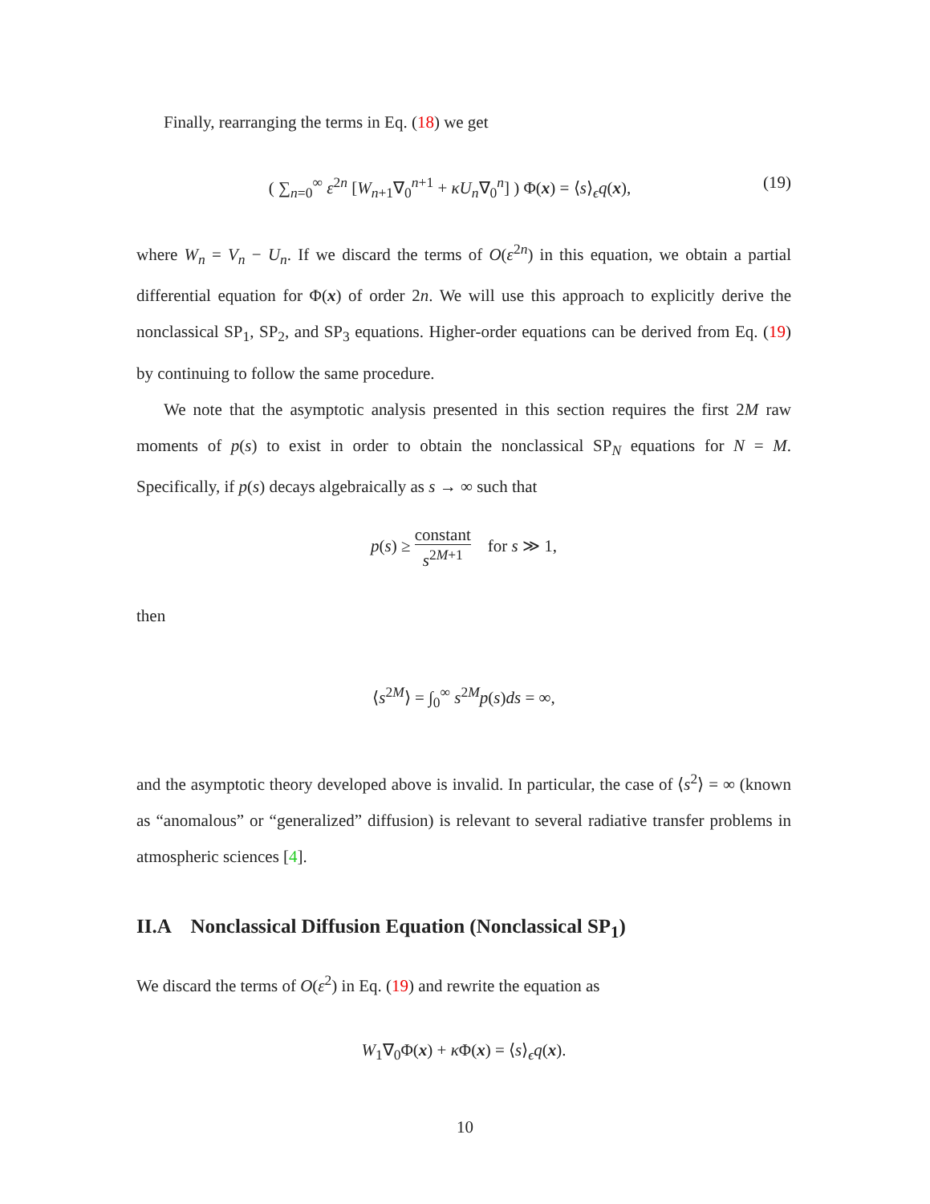Finally, rearranging the terms in Eq. (18) we get
( ∑<sub>n=0</sub><sup>∞</sup> ε<sup>2n</sup> [W<sub>n+1</sub>∇<sub>0</sub><sup>n+1</sup> + κU<sub>n</sub>∇<sub>0</sub><sup>n</sup>] ) Φ(x) = ⟨s⟩<sub>ϵ</sub>q(x), (19)
where W<sub>n</sub> = V<sub>n</sub> − U<sub>n</sub>. If we discard the terms of O(ε<sup>2n</sup>) in this equation, we obtain a partial differential equation for Φ(x) of order 2n. We will use this approach to explicitly derive the nonclassical SP<sub>1</sub>, SP<sub>2</sub>, and SP<sub>3</sub> equations. Higher-order equations can be derived from Eq. (19) by continuing to follow the same procedure.
We note that the asymptotic analysis presented in this section requires the first 2M raw moments of p(s) to exist in order to obtain the nonclassical SP<sub>N</sub> equations for N = M. Specifically, if p(s) decays algebraically as s → ∞ such that
p(s) ≥ constant s<sup>2M+1</sup> for s ≫ 1,
then
⟨s<sup>2M</sup>⟩ = ∫<sub>0</sub><sup>∞</sup> s<sup>2M</sup>p(s)ds = ∞,
and the asymptotic theory developed above is invalid. In particular, the case of ⟨s<sup>2</sup>⟩ = ∞ (known as “anomalous” or “generalized” diffusion) is relevant to several radiative transfer problems in atmospheric sciences [4].
II.A Nonclassical Diffusion Equation (Nonclassical SP<sub>1</sub>)
We discard the terms of O(ε<sup>2</sup>) in Eq. (19) and rewrite the equation as
W<sub>1</sub>∇<sub>0</sub>Φ(x) + κ Φ(x) = ⟨s⟩<sub>ϵ</sub>q(x).
10